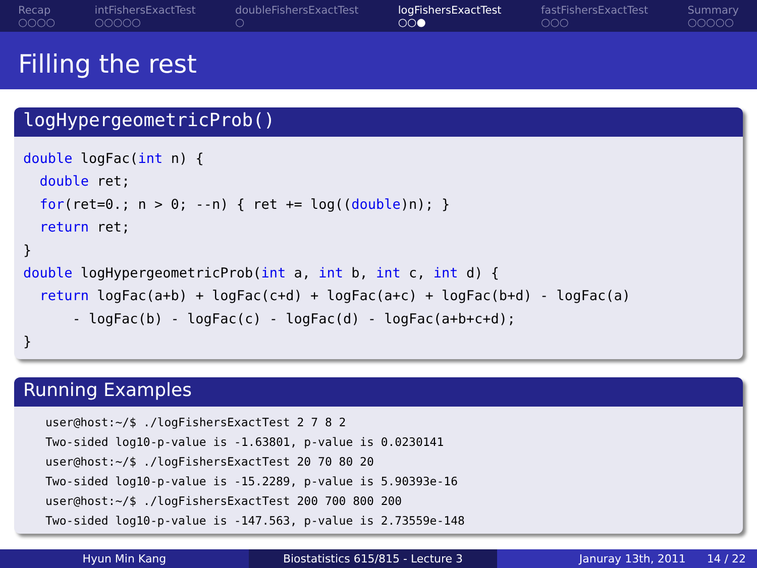Recap
○○○○
intFishersExactTest
○○○○○
doubleFishersExactTest
○
logFishersExactTest
○○●
fastFishersExactTest
○○○
Summary
○○○○○
Filling the rest
logHypergeometricProb()
double logFac(int n) {
  double ret;
  for(ret=0.; n > 0; --n) { ret += log((double)n); }
  return ret;
}
double logHypergeometricProb(int a, int b, int c, int d) {
  return logFac(a+b) + logFac(c+d) + logFac(a+c) + logFac(b+d) - logFac(a)
      - logFac(b) - logFac(c) - logFac(d) - logFac(a+b+c+d);
}
Running Examples
user@host:~/$ ./logFishersExactTest 2 7 8 2
Two-sided log10-p-value is -1.63801, p-value is 0.0230141
user@host:~/$ ./logFishersExactTest 20 70 80 20
Two-sided log10-p-value is -15.2289, p-value is 5.90393e-16
user@host:~/$ ./logFishersExactTest 200 700 800 200
Two-sided log10-p-value is -147.563, p-value is 2.73559e-148
Hyun Min Kang Biostatistics 615/815 - Lecture 3
Januray 13th, 2011 14 / 22